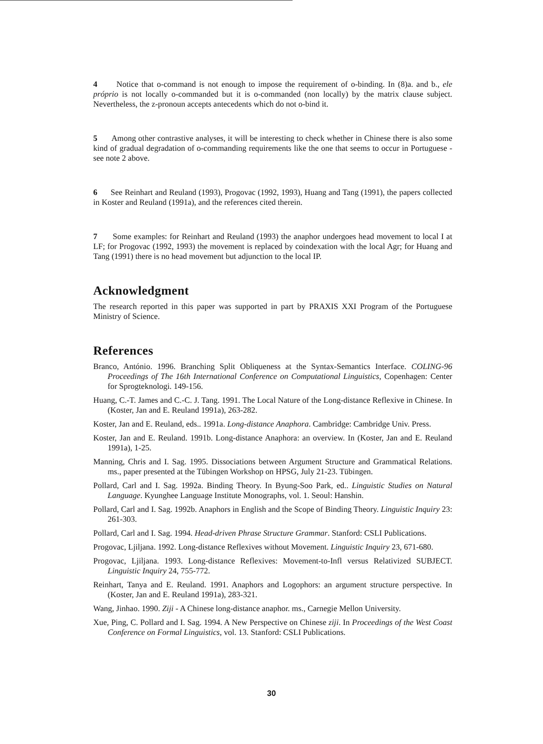4 Notice that o-command is not enough to impose the requirement of o-binding. In (8)a. and b., ele próprio is not locally o-commanded but it is o-commanded (non locally) by the matrix clause subject. Nevertheless, the z-pronoun accepts antecedents which do not o-bind it.
5 Among other contrastive analyses, it will be interesting to check whether in Chinese there is also some kind of gradual degradation of o-commanding requirements like the one that seems to occur in Portuguese - see note 2 above.
6 See Reinhart and Reuland (1993), Progovac (1992, 1993), Huang and Tang (1991), the papers collected in Koster and Reuland (1991a), and the references cited therein.
7 Some examples: for Reinhart and Reuland (1993) the anaphor undergoes head movement to local I at LF; for Progovac (1992, 1993) the movement is replaced by coindexation with the local Agr; for Huang and Tang (1991) there is no head movement but adjunction to the local IP.
Acknowledgment
The research reported in this paper was supported in part by PRAXIS XXI Program of the Portuguese Ministry of Science.
References
Branco, António. 1996. Branching Split Obliqueness at the Syntax-Semantics Interface. COLING-96 Proceedings of The 16th International Conference on Computational Linguistics, Copenhagen: Center for Sprogteknologi. 149-156.
Huang, C.-T. James and C.-C. J. Tang. 1991. The Local Nature of the Long-distance Reflexive in Chinese. In (Koster, Jan and E. Reuland 1991a), 263-282.
Koster, Jan and E. Reuland, eds.. 1991a. Long-distance Anaphora. Cambridge: Cambridge Univ. Press.
Koster, Jan and E. Reuland. 1991b. Long-distance Anaphora: an overview. In (Koster, Jan and E. Reuland 1991a), 1-25.
Manning, Chris and I. Sag. 1995. Dissociations between Argument Structure and Grammatical Relations. ms., paper presented at the Tübingen Workshop on HPSG, July 21-23. Tübingen.
Pollard, Carl and I. Sag. 1992a. Binding Theory. In Byung-Soo Park, ed.. Linguistic Studies on Natural Language. Kyunghee Language Institute Monographs, vol. 1. Seoul: Hanshin.
Pollard, Carl and I. Sag. 1992b. Anaphors in English and the Scope of Binding Theory. Linguistic Inquiry 23: 261-303.
Pollard, Carl and I. Sag. 1994. Head-driven Phrase Structure Grammar. Stanford: CSLI Publications.
Progovac, Ljiljana. 1992. Long-distance Reflexives without Movement. Linguistic Inquiry 23, 671-680.
Progovac, Ljiljana. 1993. Long-distance Reflexives: Movement-to-Infl versus Relativized SUBJECT. Linguistic Inquiry 24, 755-772.
Reinhart, Tanya and E. Reuland. 1991. Anaphors and Logophors: an argument structure perspective. In (Koster, Jan and E. Reuland 1991a), 283-321.
Wang, Jinhao. 1990. Ziji - A Chinese long-distance anaphor. ms., Carnegie Mellon University.
Xue, Ping, C. Pollard and I. Sag. 1994. A New Perspective on Chinese ziji. In Proceedings of the West Coast Conference on Formal Linguistics, vol. 13. Stanford: CSLI Publications.
30